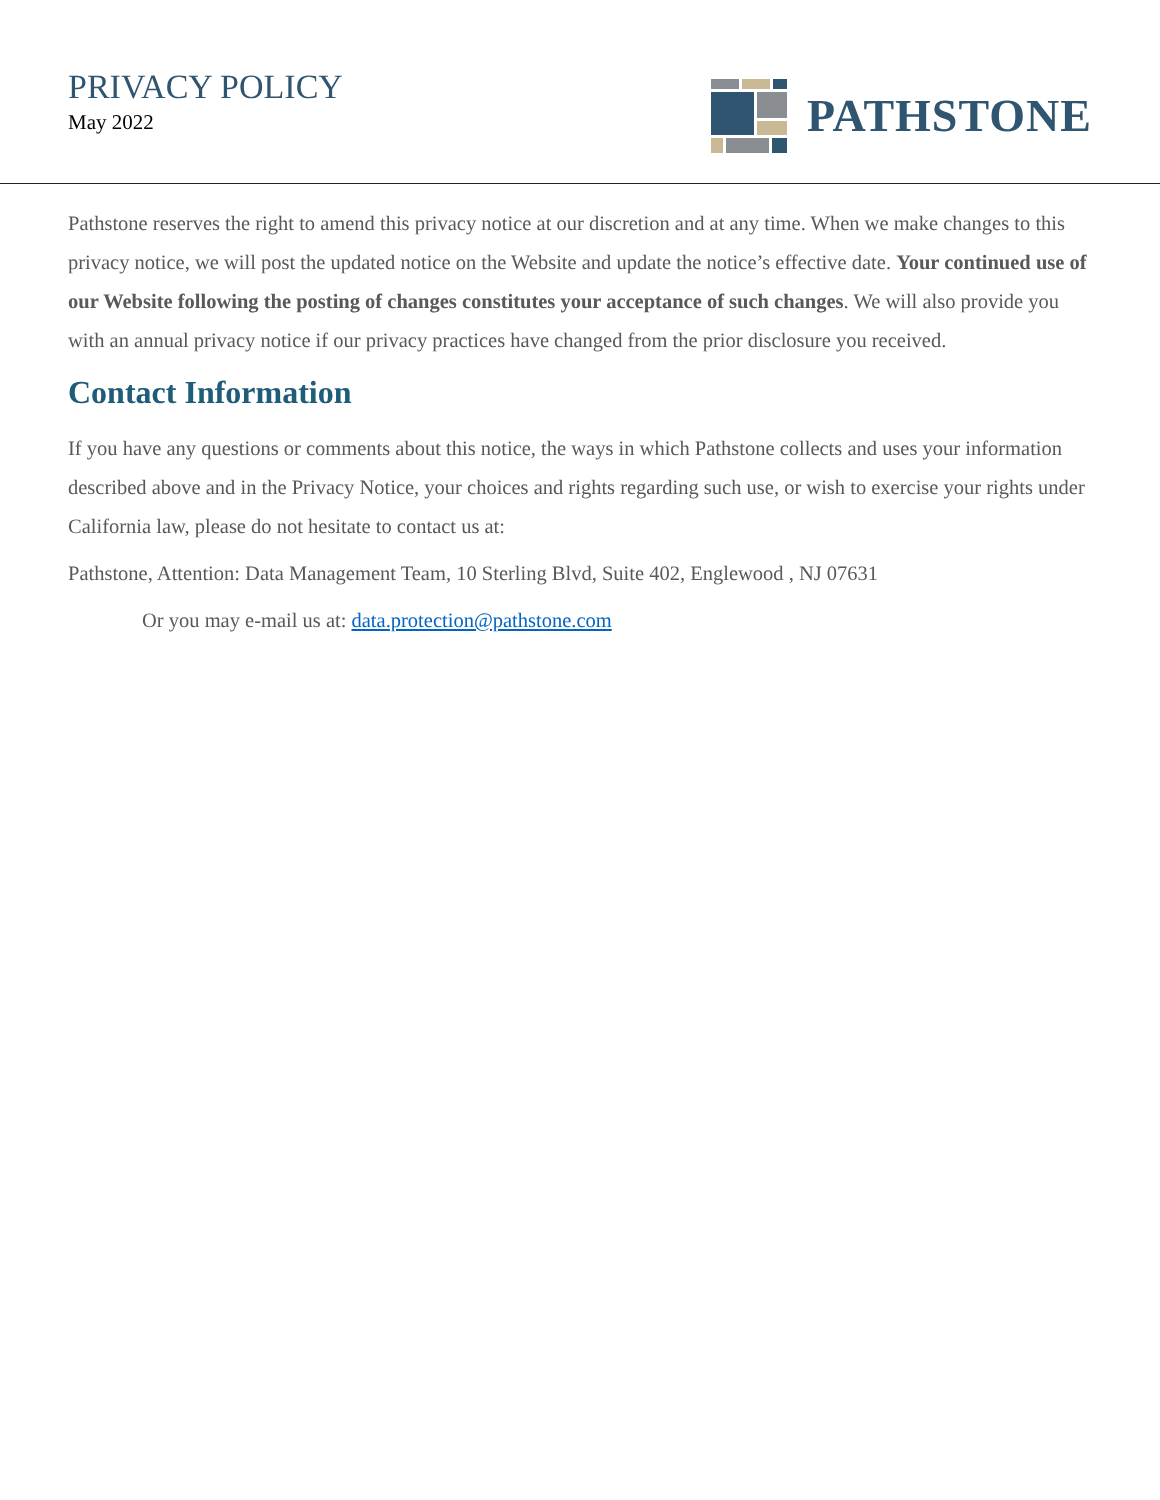PRIVACY POLICY
May 2022
PATHSTONE
Pathstone reserves the right to amend this privacy notice at our discretion and at any time. When we make changes to this privacy notice, we will post the updated notice on the Website and update the notice’s effective date. Your continued use of our Website following the posting of changes constitutes your acceptance of such changes. We will also provide you with an annual privacy notice if our privacy practices have changed from the prior disclosure you received.
Contact Information
If you have any questions or comments about this notice, the ways in which Pathstone collects and uses your information described above and in the Privacy Notice, your choices and rights regarding such use, or wish to exercise your rights under California law, please do not hesitate to contact us at:
Pathstone, Attention: Data Management Team, 10 Sterling Blvd, Suite 402, Englewood , NJ 07631
Or you may e-mail us at: data.protection@pathstone.com